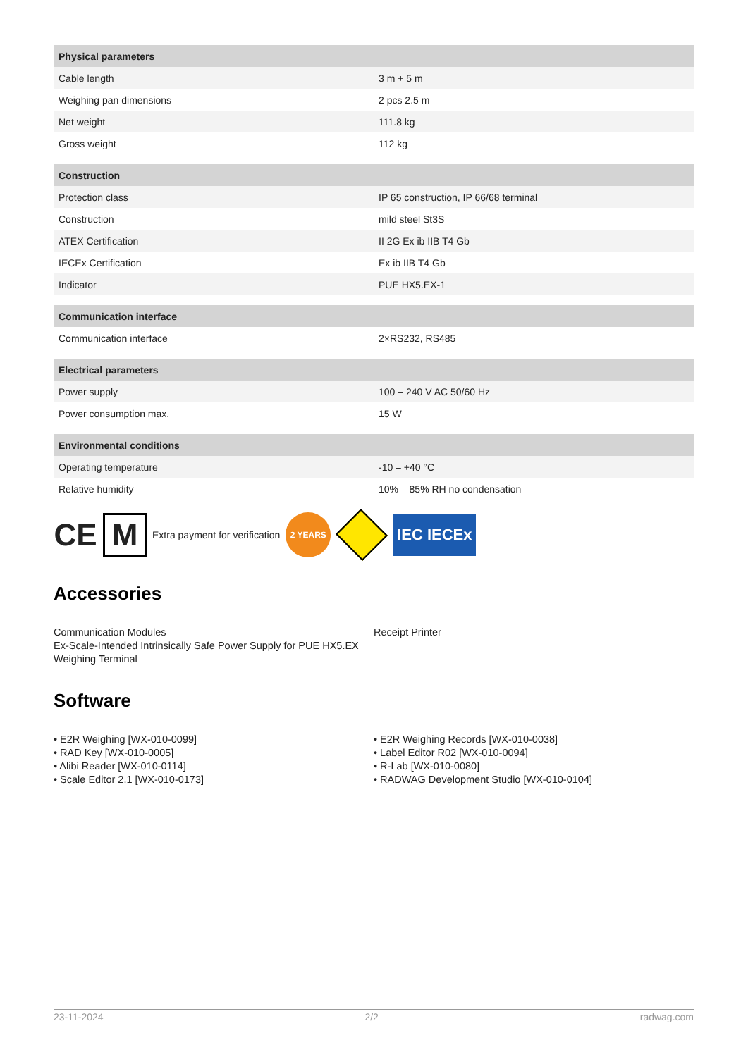| Physical parameters | |
| --- | --- |
| Cable length | 3 m + 5 m |
| Weighing pan dimensions | 2 pcs 2.5 m |
| Net weight | 111.8 kg |
| Gross weight | 112 kg |
| Construction | |
| --- | --- |
| Protection class | IP 65 construction, IP 66/68 terminal |
| Construction | mild steel St3S |
| ATEX Certification | II 2G Ex ib IIB T4 Gb |
| IECEx Certification | Ex ib IIB T4 Gb |
| Indicator | PUE HX5.EX-1 |
| Communication interface | |
| --- | --- |
| Communication interface | 2×RS232, RS485 |
| Electrical parameters | |
| --- | --- |
| Power supply | 100 – 240 V AC 50/60 Hz |
| Power consumption max. | 15 W |
| Environmental conditions | |
| --- | --- |
| Operating temperature | -10 – +40 °C |
| Relative humidity | 10% – 85% RH no condensation |
CE M Extra payment for verification 2 YEARS IEC IECEx
Accessories
Communication Modules
Ex-Scale-Intended Intrinsically Safe Power Supply for PUE HX5.EX Weighing Terminal
Receipt Printer
Software
• E2R Weighing [WX-010-0099]
• RAD Key [WX-010-0005]
• Alibi Reader [WX-010-0114]
• Scale Editor 2.1 [WX-010-0173]
• E2R Weighing Records [WX-010-0038]
• Label Editor R02 [WX-010-0094]
• R-Lab [WX-010-0080]
• RADWAG Development Studio [WX-010-0104]
23-11-2024 2/2 radwag.com